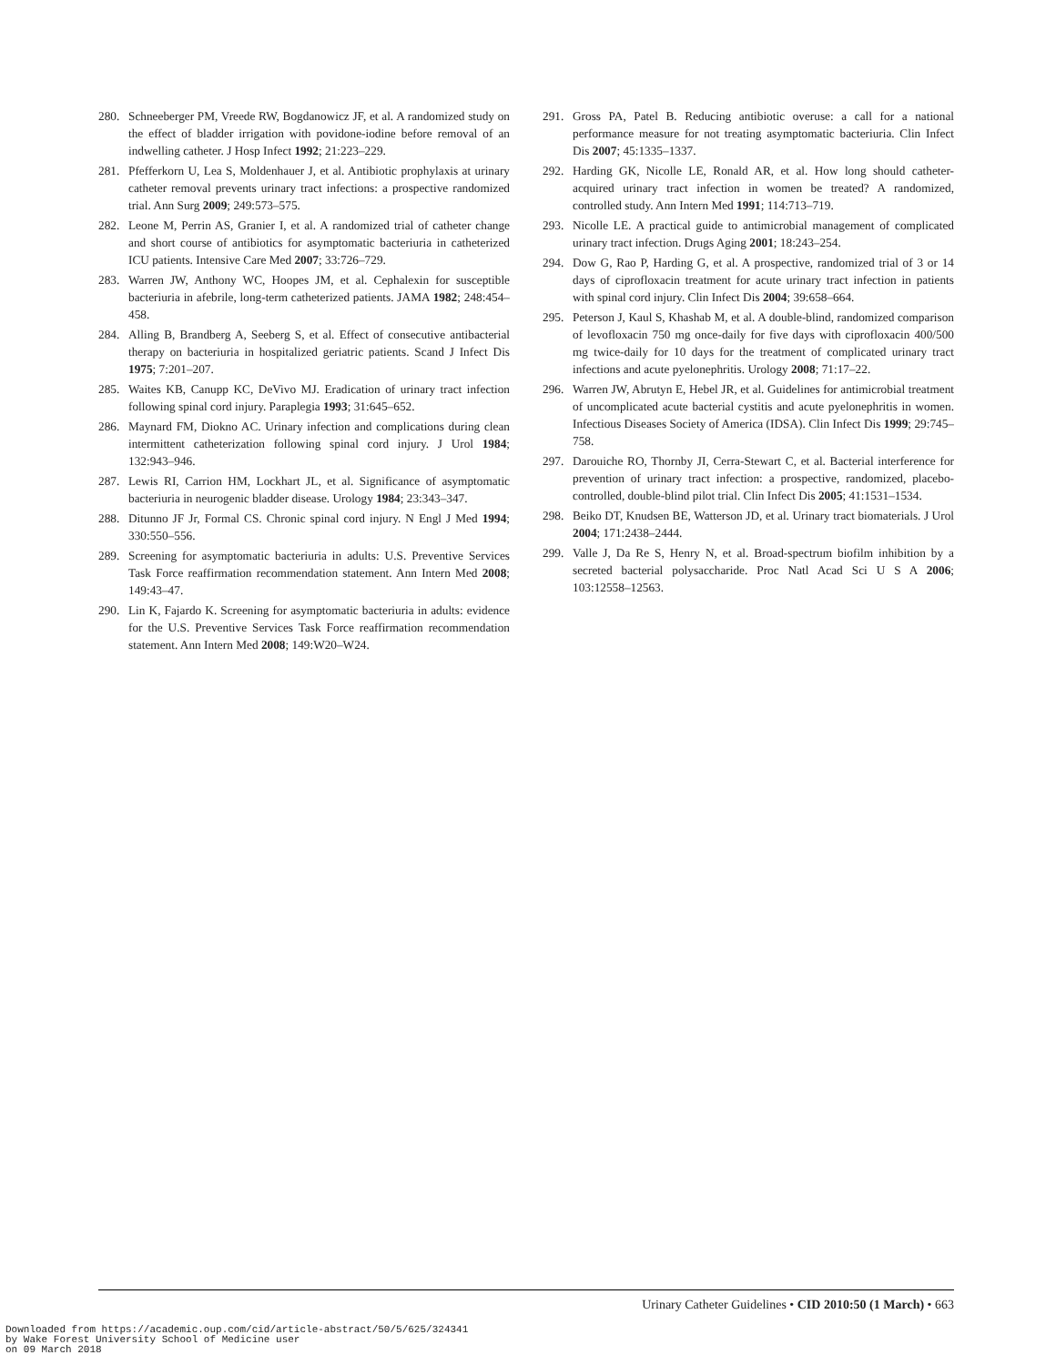280. Schneeberger PM, Vreede RW, Bogdanowicz JF, et al. A randomized study on the effect of bladder irrigation with povidone-iodine before removal of an indwelling catheter. J Hosp Infect 1992; 21:223–229.
281. Pfefferkorn U, Lea S, Moldenhauer J, et al. Antibiotic prophylaxis at urinary catheter removal prevents urinary tract infections: a prospective randomized trial. Ann Surg 2009; 249:573–575.
282. Leone M, Perrin AS, Granier I, et al. A randomized trial of catheter change and short course of antibiotics for asymptomatic bacteriuria in catheterized ICU patients. Intensive Care Med 2007; 33:726–729.
283. Warren JW, Anthony WC, Hoopes JM, et al. Cephalexin for susceptible bacteriuria in afebrile, long-term catheterized patients. JAMA 1982; 248:454–458.
284. Alling B, Brandberg A, Seeberg S, et al. Effect of consecutive antibacterial therapy on bacteriuria in hospitalized geriatric patients. Scand J Infect Dis 1975; 7:201–207.
285. Waites KB, Canupp KC, DeVivo MJ. Eradication of urinary tract infection following spinal cord injury. Paraplegia 1993; 31:645–652.
286. Maynard FM, Diokno AC. Urinary infection and complications during clean intermittent catheterization following spinal cord injury. J Urol 1984; 132:943–946.
287. Lewis RI, Carrion HM, Lockhart JL, et al. Significance of asymptomatic bacteriuria in neurogenic bladder disease. Urology 1984; 23:343–347.
288. Ditunno JF Jr, Formal CS. Chronic spinal cord injury. N Engl J Med 1994; 330:550–556.
289. Screening for asymptomatic bacteriuria in adults: U.S. Preventive Services Task Force reaffirmation recommendation statement. Ann Intern Med 2008; 149:43–47.
290. Lin K, Fajardo K. Screening for asymptomatic bacteriuria in adults: evidence for the U.S. Preventive Services Task Force reaffirmation recommendation statement. Ann Intern Med 2008; 149:W20–W24.
291. Gross PA, Patel B. Reducing antibiotic overuse: a call for a national performance measure for not treating asymptomatic bacteriuria. Clin Infect Dis 2007; 45:1335–1337.
292. Harding GK, Nicolle LE, Ronald AR, et al. How long should catheter-acquired urinary tract infection in women be treated? A randomized, controlled study. Ann Intern Med 1991; 114:713–719.
293. Nicolle LE. A practical guide to antimicrobial management of complicated urinary tract infection. Drugs Aging 2001; 18:243–254.
294. Dow G, Rao P, Harding G, et al. A prospective, randomized trial of 3 or 14 days of ciprofloxacin treatment for acute urinary tract infection in patients with spinal cord injury. Clin Infect Dis 2004; 39:658–664.
295. Peterson J, Kaul S, Khashab M, et al. A double-blind, randomized comparison of levofloxacin 750 mg once-daily for five days with ciprofloxacin 400/500 mg twice-daily for 10 days for the treatment of complicated urinary tract infections and acute pyelonephritis. Urology 2008; 71:17–22.
296. Warren JW, Abrutyn E, Hebel JR, et al. Guidelines for antimicrobial treatment of uncomplicated acute bacterial cystitis and acute pyelonephritis in women. Infectious Diseases Society of America (IDSA). Clin Infect Dis 1999; 29:745–758.
297. Darouiche RO, Thornby JI, Cerra-Stewart C, et al. Bacterial interference for prevention of urinary tract infection: a prospective, randomized, placebo-controlled, double-blind pilot trial. Clin Infect Dis 2005; 41:1531–1534.
298. Beiko DT, Knudsen BE, Watterson JD, et al. Urinary tract biomaterials. J Urol 2004; 171:2438–2444.
299. Valle J, Da Re S, Henry N, et al. Broad-spectrum biofilm inhibition by a secreted bacterial polysaccharide. Proc Natl Acad Sci U S A 2006; 103:12558–12563.
Urinary Catheter Guidelines • CID 2010:50 (1 March) • 663
Downloaded from https://academic.oup.com/cid/article-abstract/50/5/625/324341
by Wake Forest University School of Medicine user
on 09 March 2018